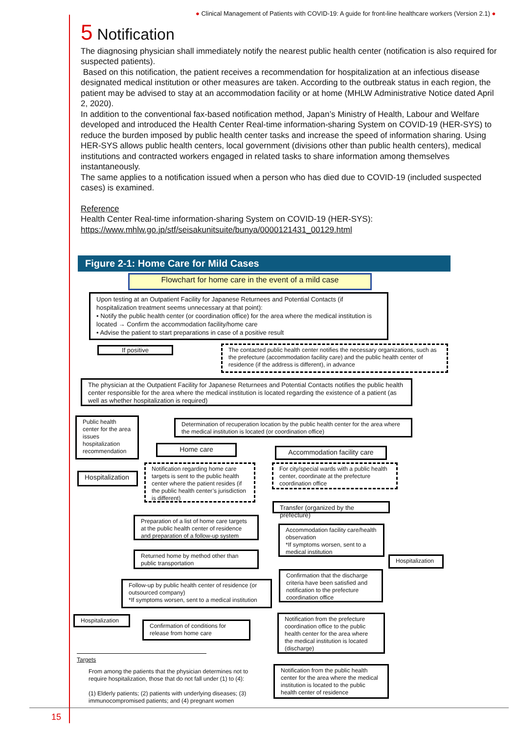● Clinical Management of Patients with COVID-19: A guide for front-line healthcare workers (Version 2.1) ●
5 Notification
The diagnosing physician shall immediately notify the nearest public health center (notification is also required for suspected patients).
Based on this notification, the patient receives a recommendation for hospitalization at an infectious disease designated medical institution or other measures are taken. According to the outbreak status in each region, the patient may be advised to stay at an accommodation facility or at home (MHLW Administrative Notice dated April 2, 2020).
In addition to the conventional fax-based notification method, Japan’s Ministry of Health, Labour and Welfare developed and introduced the Health Center Real-time information-sharing System on COVID-19 (HER-SYS) to reduce the burden imposed by public health center tasks and increase the speed of information sharing. Using HER-SYS allows public health centers, local government (divisions other than public health centers), medical institutions and contracted workers engaged in related tasks to share information among themselves instantaneously.
The same applies to a notification issued when a person who has died due to COVID-19 (included suspected cases) is examined.
Reference
Health Center Real-time information-sharing System on COVID-19 (HER-SYS):
https://www.mhlw.go.jp/stf/seisakunitsuite/bunya/0000121431_00129.html
Figure 2-1: Home Care for Mild Cases
Flowchart for home care in the event of a mild case
Upon testing at an Outpatient Facility for Japanese Returnees and Potential Contacts (if hospitalization treatment seems unnecessary at that point):
• Notify the public health center (or coordination office) for the area where the medical institution is located → Confirm the accommodation facility/home care
• Advise the patient to start preparations in case of a positive result
If positive
The contacted public health center notifies the necessary organizations, such as the prefecture (accommodation facility care) and the public health center of residence (if the address is different), in advance
The physician at the Outpatient Facility for Japanese Returnees and Potential Contacts notifies the public health center responsible for the area where the medical institution is located regarding the existence of a patient (as well as whether hospitalization is required)
Public health center for the area issues hospitalization recommendation
Determination of recuperation location by the public health center for the area where the medical institution is located (or coordination office)
Hospitalization
Home care Accommodation facility care
Notification regarding home care targets is sent to the public health center where the patient resides (if the public health center’s jurisdiction is different)
For city/special wards with a public health center, coordinate at the prefecture coordination office
Transfer (organized by the prefecture)
Preparation of a list of home care targets at the public health center of residence and preparation of a follow-up system
Accommodation facility care/health observation
*If symptoms worsen, sent to a medical institution
Returned home by method other than public transportation
Hospitalization
Confirmation that the discharge criteria have been satisfied and notification to the prefecture coordination office
Follow-up by public health center of residence (or outsourced company)
*If symptoms worsen, sent to a medical institution
Hospitalization
Notification from the prefecture coordination office to the public health center for the area where the medical institution is located (discharge)
Confirmation of conditions for release from home care
Targets
From among the patients that the physician determines not to require hospitalization, those that do not fall under (1) to (4):
(1) Elderly patients; (2) patients with underlying diseases; (3) immunocompromised patients; and (4) pregnant women
Notification from the public health center for the area where the medical institution is located to the public health center of residence
15